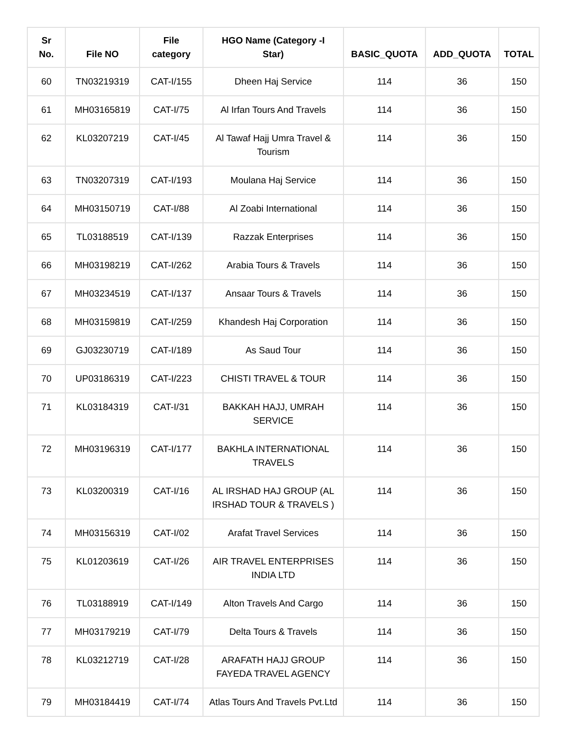| Sr No. | File NO | File category | HGO Name (Category -I Star) | BASIC_QUOTA | ADD_QUOTA | TOTAL |
| --- | --- | --- | --- | --- | --- | --- |
| 60 | TN03219319 | CAT-I/155 | Dheen Haj Service | 114 | 36 | 150 |
| 61 | MH03165819 | CAT-I/75 | Al Irfan Tours And Travels | 114 | 36 | 150 |
| 62 | KL03207219 | CAT-I/45 | Al Tawaf Hajj Umra Travel & Tourism | 114 | 36 | 150 |
| 63 | TN03207319 | CAT-I/193 | Moulana Haj Service | 114 | 36 | 150 |
| 64 | MH03150719 | CAT-I/88 | Al Zoabi International | 114 | 36 | 150 |
| 65 | TL03188519 | CAT-I/139 | Razzak Enterprises | 114 | 36 | 150 |
| 66 | MH03198219 | CAT-I/262 | Arabia Tours & Travels | 114 | 36 | 150 |
| 67 | MH03234519 | CAT-I/137 | Ansaar Tours & Travels | 114 | 36 | 150 |
| 68 | MH03159819 | CAT-I/259 | Khandesh Haj Corporation | 114 | 36 | 150 |
| 69 | GJ03230719 | CAT-I/189 | As Saud Tour | 114 | 36 | 150 |
| 70 | UP03186319 | CAT-I/223 | CHISTI TRAVEL & TOUR | 114 | 36 | 150 |
| 71 | KL03184319 | CAT-I/31 | BAKKAH HAJJ, UMRAH SERVICE | 114 | 36 | 150 |
| 72 | MH03196319 | CAT-I/177 | BAKHLA INTERNATIONAL TRAVELS | 114 | 36 | 150 |
| 73 | KL03200319 | CAT-I/16 | AL IRSHAD HAJ GROUP (AL IRSHAD TOUR & TRAVELS ) | 114 | 36 | 150 |
| 74 | MH03156319 | CAT-I/02 | Arafat Travel Services | 114 | 36 | 150 |
| 75 | KL01203619 | CAT-I/26 | AIR TRAVEL ENTERPRISES INDIA LTD | 114 | 36 | 150 |
| 76 | TL03188919 | CAT-I/149 | Alton Travels And Cargo | 114 | 36 | 150 |
| 77 | MH03179219 | CAT-I/79 | Delta Tours & Travels | 114 | 36 | 150 |
| 78 | KL03212719 | CAT-I/28 | ARAFATH HAJJ GROUP FAYEDA TRAVEL AGENCY | 114 | 36 | 150 |
| 79 | MH03184419 | CAT-I/74 | Atlas Tours And Travels Pvt.Ltd | 114 | 36 | 150 |